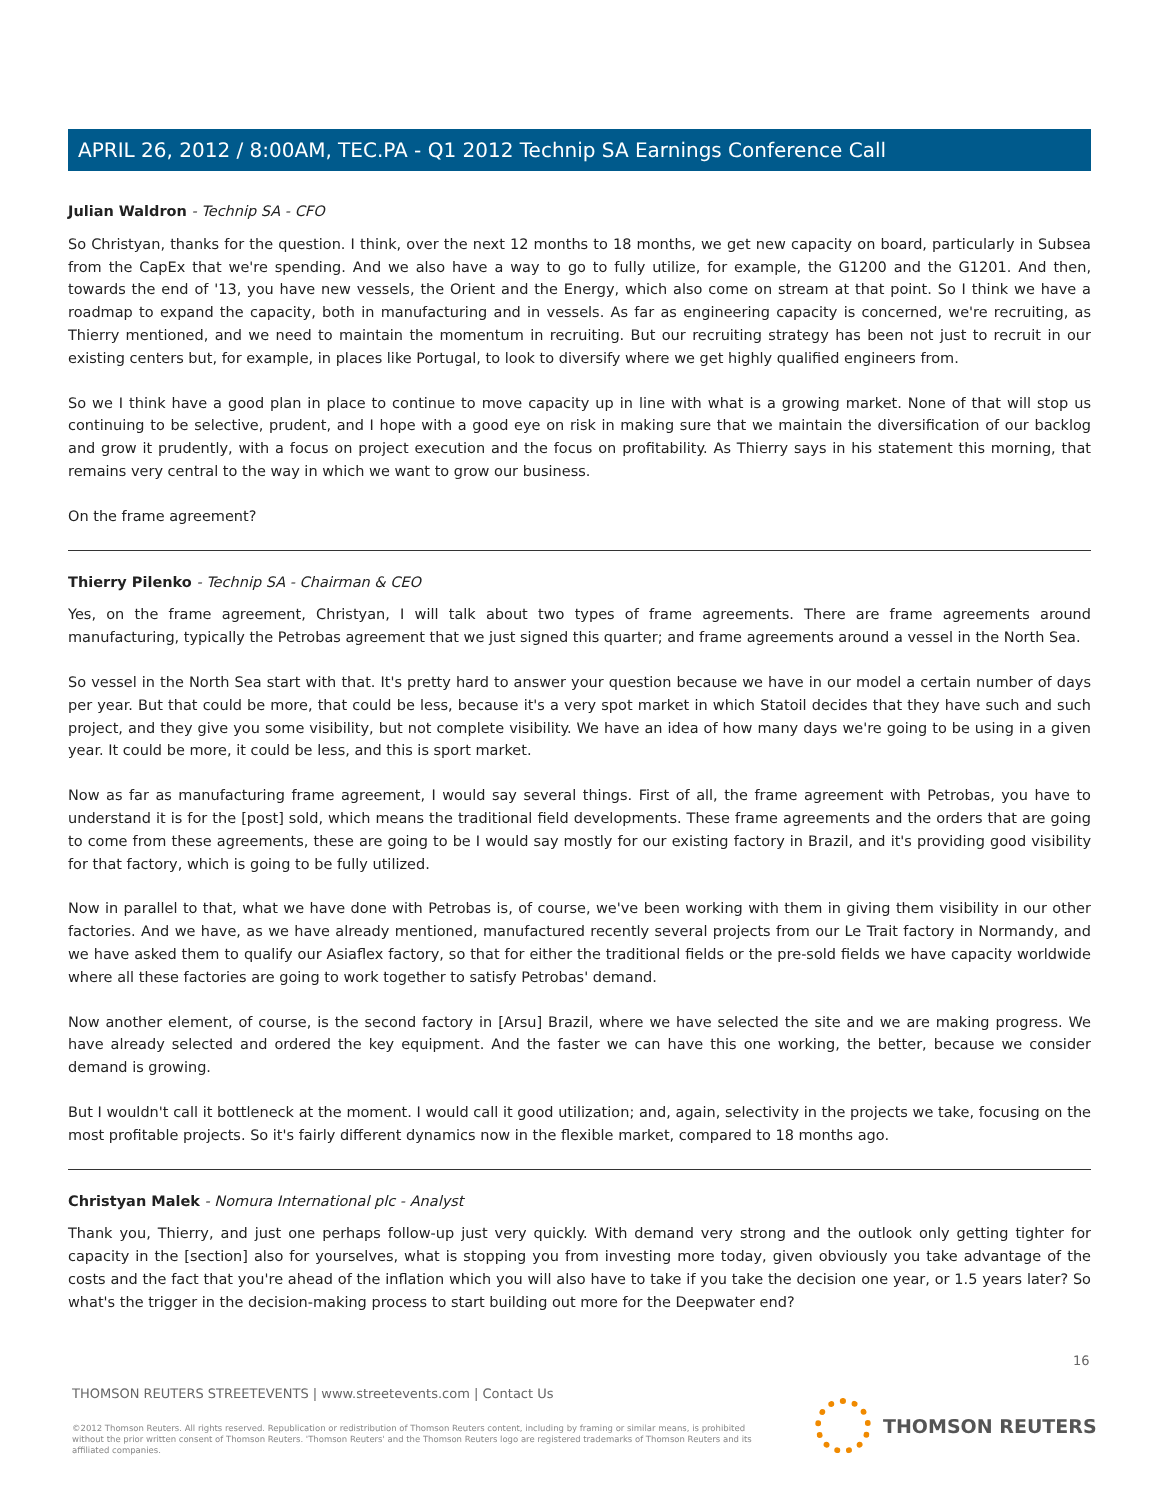APRIL 26, 2012 / 8:00AM, TEC.PA - Q1 2012 Technip SA Earnings Conference Call
Julian Waldron - Technip SA - CFO
So Christyan, thanks for the question. I think, over the next 12 months to 18 months, we get new capacity on board, particularly in Subsea from the CapEx that we're spending. And we also have a way to go to fully utilize, for example, the G1200 and the G1201. And then, towards the end of '13, you have new vessels, the Orient and the Energy, which also come on stream at that point. So I think we have a roadmap to expand the capacity, both in manufacturing and in vessels. As far as engineering capacity is concerned, we're recruiting, as Thierry mentioned, and we need to maintain the momentum in recruiting. But our recruiting strategy has been not just to recruit in our existing centers but, for example, in places like Portugal, to look to diversify where we get highly qualified engineers from.
So we I think have a good plan in place to continue to move capacity up in line with what is a growing market. None of that will stop us continuing to be selective, prudent, and I hope with a good eye on risk in making sure that we maintain the diversification of our backlog and grow it prudently, with a focus on project execution and the focus on profitability. As Thierry says in his statement this morning, that remains very central to the way in which we want to grow our business.
On the frame agreement?
Thierry Pilenko - Technip SA - Chairman & CEO
Yes, on the frame agreement, Christyan, I will talk about two types of frame agreements. There are frame agreements around manufacturing, typically the Petrobas agreement that we just signed this quarter; and frame agreements around a vessel in the North Sea.
So vessel in the North Sea start with that. It's pretty hard to answer your question because we have in our model a certain number of days per year. But that could be more, that could be less, because it's a very spot market in which Statoil decides that they have such and such project, and they give you some visibility, but not complete visibility. We have an idea of how many days we're going to be using in a given year. It could be more, it could be less, and this is sport market.
Now as far as manufacturing frame agreement, I would say several things. First of all, the frame agreement with Petrobas, you have to understand it is for the [post] sold, which means the traditional field developments. These frame agreements and the orders that are going to come from these agreements, these are going to be I would say mostly for our existing factory in Brazil, and it's providing good visibility for that factory, which is going to be fully utilized.
Now in parallel to that, what we have done with Petrobas is, of course, we've been working with them in giving them visibility in our other factories. And we have, as we have already mentioned, manufactured recently several projects from our Le Trait factory in Normandy, and we have asked them to qualify our Asiaflex factory, so that for either the traditional fields or the pre-sold fields we have capacity worldwide where all these factories are going to work together to satisfy Petrobas' demand.
Now another element, of course, is the second factory in [Arsu] Brazil, where we have selected the site and we are making progress. We have already selected and ordered the key equipment. And the faster we can have this one working, the better, because we consider demand is growing.
But I wouldn't call it bottleneck at the moment. I would call it good utilization; and, again, selectivity in the projects we take, focusing on the most profitable projects. So it's fairly different dynamics now in the flexible market, compared to 18 months ago.
Christyan Malek - Nomura International plc - Analyst
Thank you, Thierry, and just one perhaps follow-up just very quickly. With demand very strong and the outlook only getting tighter for capacity in the [section] also for yourselves, what is stopping you from investing more today, given obviously you take advantage of the costs and the fact that you're ahead of the inflation which you will also have to take if you take the decision one year, or 1.5 years later? So what's the trigger in the decision-making process to start building out more for the Deepwater end?
16
THOMSON REUTERS STREETEVENTS | www.streetevents.com | Contact Us
©2012 Thomson Reuters. All rights reserved. Republication or redistribution of Thomson Reuters content, including by framing or similar means, is prohibited without the prior written consent of Thomson Reuters. 'Thomson Reuters' and the Thomson Reuters logo are registered trademarks of Thomson Reuters and its affiliated companies.
THOMSON REUTERS